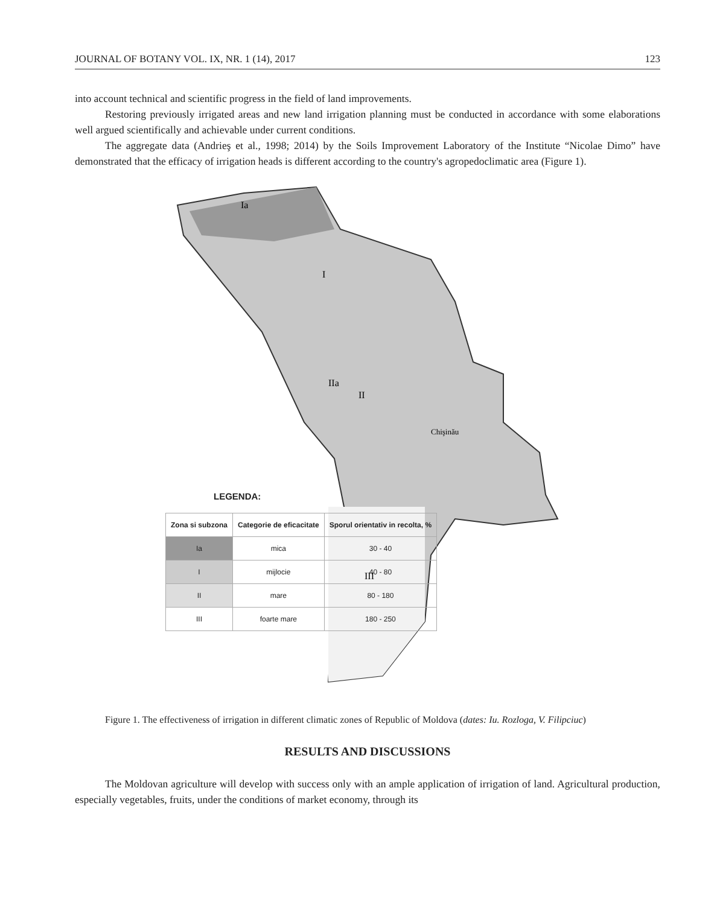JOURNAL OF BOTANY VOL. IX, NR. 1 (14), 2017 123
into account technical and scientific progress in the field of land improvements.
Restoring previously irrigated areas and new land irrigation planning must be conducted in accordance with some elaborations well argued scientifically and achievable under current conditions.
The aggregate data (Andrieş et al., 1998; 2014) by the Soils Improvement Laboratory of the Institute “Nicolae Dimo” have demonstrated that the efficacy of irrigation heads is different according to the country's agropedoclimatic area (Figure 1).
Ia
I
IIa
II
III
Chişinău
LEGENDA:
| Zona si subzona | Categorie de eficacitate | Sporul orientativ in recolta, % |
| --- | --- | --- |
| Ia | mica | 30 - 40 |
| I | mijlocie | 40 - 80 |
| II | mare | 80 - 180 |
| III | foarte mare | 180 - 250 |
Figure 1. The effectiveness of irrigation in different climatic zones of Republic of Moldova (dates: Iu. Rozloga, V. Filipciuc)
RESULTS AND DISCUSSIONS
The Moldovan agriculture will develop with success only with an ample application of irrigation of land. Agricultural production, especially vegetables, fruits, under the conditions of market economy, through its